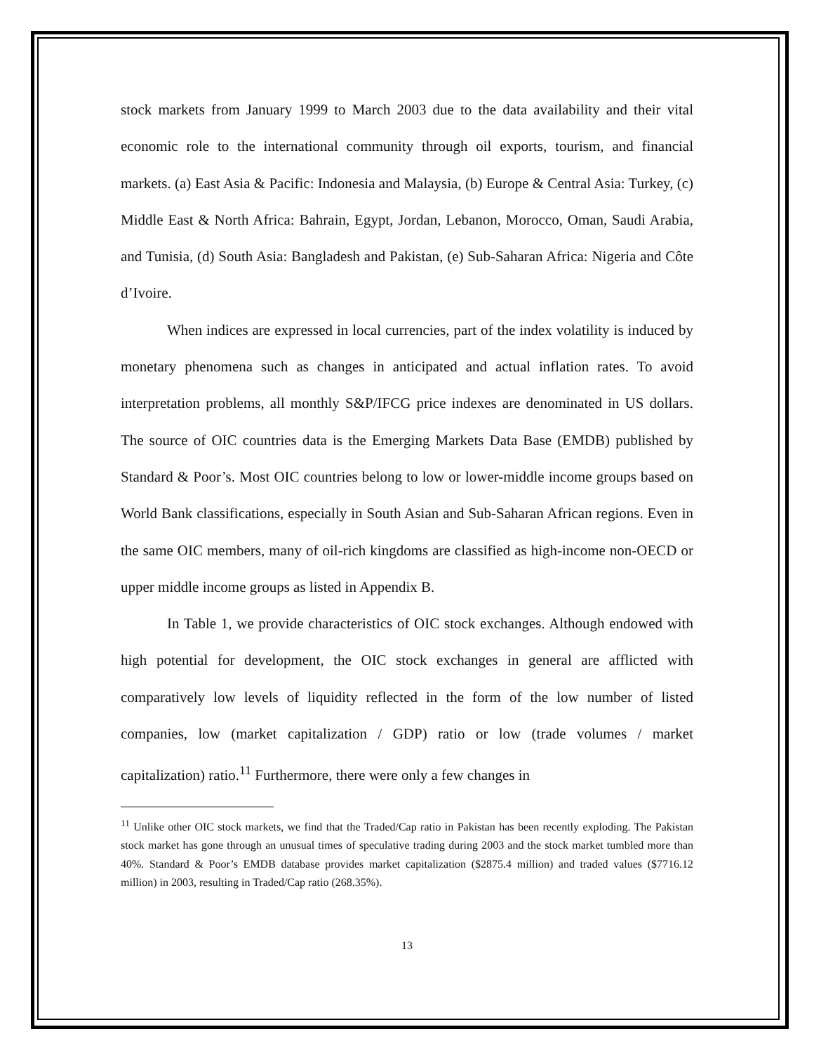stock markets from January 1999 to March 2003 due to the data availability and their vital economic role to the international community through oil exports, tourism, and financial markets. (a) East Asia & Pacific: Indonesia and Malaysia, (b) Europe & Central Asia: Turkey, (c) Middle East & North Africa: Bahrain, Egypt, Jordan, Lebanon, Morocco, Oman, Saudi Arabia, and Tunisia, (d) South Asia: Bangladesh and Pakistan, (e) Sub-Saharan Africa: Nigeria and Côte d’Ivoire.
When indices are expressed in local currencies, part of the index volatility is induced by monetary phenomena such as changes in anticipated and actual inflation rates. To avoid interpretation problems, all monthly S&P/IFCG price indexes are denominated in US dollars. The source of OIC countries data is the Emerging Markets Data Base (EMDB) published by Standard & Poor’s. Most OIC countries belong to low or lower-middle income groups based on World Bank classifications, especially in South Asian and Sub-Saharan African regions. Even in the same OIC members, many of oil-rich kingdoms are classified as high-income non-OECD or upper middle income groups as listed in Appendix B.
In Table 1, we provide characteristics of OIC stock exchanges. Although endowed with high potential for development, the OIC stock exchanges in general are afflicted with comparatively low levels of liquidity reflected in the form of the low number of listed companies, low (market capitalization / GDP) ratio or low (trade volumes / market capitalization) ratio.<sup>11</sup> Furthermore, there were only a few changes in
<sup>11</sup> Unlike other OIC stock markets, we find that the Traded/Cap ratio in Pakistan has been recently exploding. The Pakistan stock market has gone through an unusual times of speculative trading during 2003 and the stock market tumbled more than 40%. Standard & Poor’s EMDB database provides market capitalization ($2875.4 million) and traded values ($7716.12 million) in 2003, resulting in Traded/Cap ratio (268.35%).
13